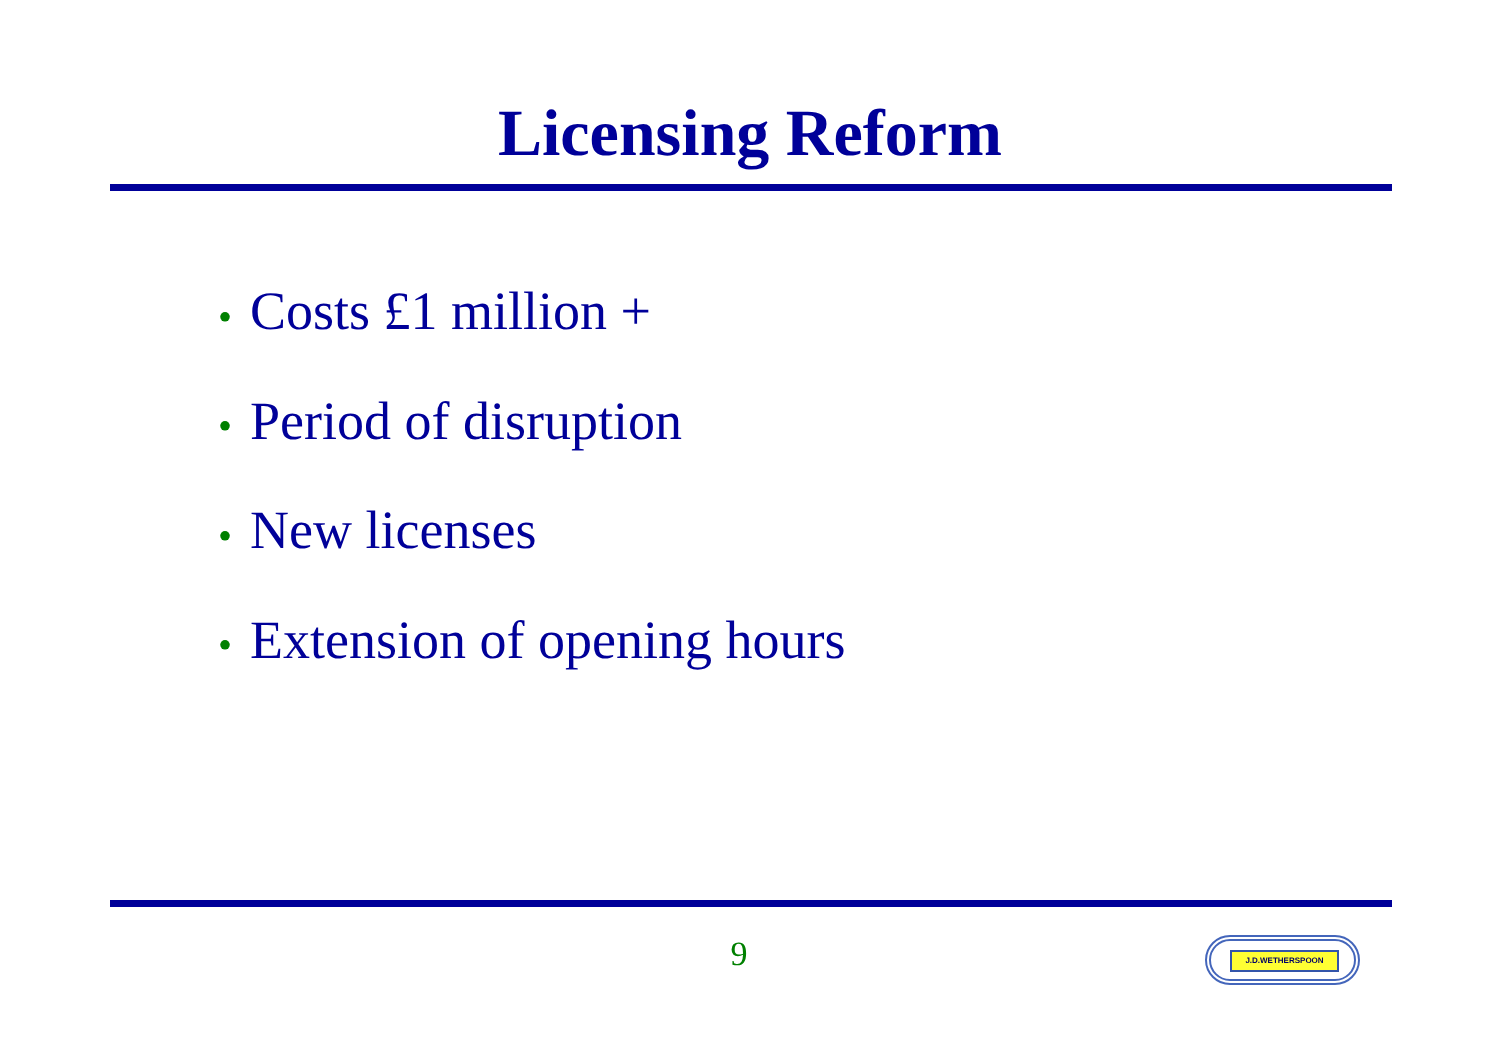Licensing Reform
• Costs £1 million +
• Period of disruption
• New licenses
• Extension of opening hours
9 J.D.WETHERSPOON